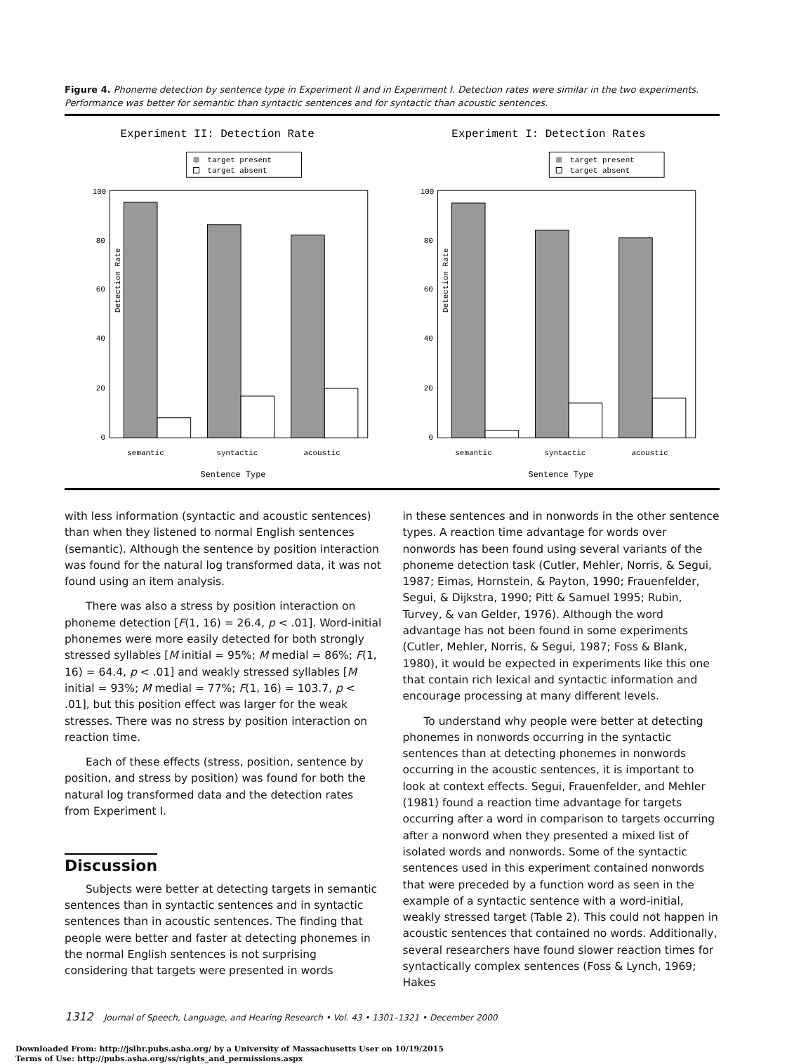Figure 4. Phoneme detection by sentence type in Experiment II and in Experiment I. Detection rates were similar in the two experiments. Performance was better for semantic than syntactic sentences and for syntactic than acoustic sentences.
Experiment II: Detection Rate
target present
target absent
100
80
60
40
20
0
Detection Rate
semantic
syntactic
acoustic
Sentence Type
Experiment I: Detection Rates
target present
target absent
100
80
60
40
20
0
Detection Rate
semantic
syntactic
acoustic
Sentence Type
with less information (syntactic and acoustic sentences) than when they listened to normal English sentences (semantic). Although the sentence by position interaction was found for the natural log transformed data, it was not found using an item analysis.
There was also a stress by position interaction on phoneme detection [F(1, 16) = 26.4, p < .01]. Word-initial phonemes were more easily detected for both strongly stressed syllables [M initial = 95%; M medial = 86%; F(1, 16) = 64.4, p < .01] and weakly stressed syllables [M initial = 93%; M medial = 77%; F(1, 16) = 103.7, p < .01], but this position effect was larger for the weak stresses. There was no stress by position interaction on reaction time.
Each of these effects (stress, position, sentence by position, and stress by position) was found for both the natural log transformed data and the detection rates from Experiment I.
Discussion
Subjects were better at detecting targets in semantic sentences than in syntactic sentences and in syntactic sentences than in acoustic sentences. The finding that people were better and faster at detecting phonemes in the normal English sentences is not surprising considering that targets were presented in words
in these sentences and in nonwords in the other sentence types. A reaction time advantage for words over nonwords has been found using several variants of the phoneme detection task (Cutler, Mehler, Norris, & Segui, 1987; Eimas, Hornstein, & Payton, 1990; Frauenfelder, Segui, & Dijkstra, 1990; Pitt & Samuel 1995; Rubin, Turvey, & van Gelder, 1976). Although the word advantage has not been found in some experiments (Cutler, Mehler, Norris, & Segui, 1987; Foss & Blank, 1980), it would be expected in experiments like this one that contain rich lexical and syntactic information and encourage processing at many different levels.
To understand why people were better at detecting phonemes in nonwords occurring in the syntactic sentences than at detecting phonemes in nonwords occurring in the acoustic sentences, it is important to look at context effects. Segui, Frauenfelder, and Mehler (1981) found a reaction time advantage for targets occurring after a word in comparison to targets occurring after a nonword when they presented a mixed list of isolated words and nonwords. Some of the syntactic sentences used in this experiment contained nonwords that were preceded by a function word as seen in the example of a syntactic sentence with a word-initial, weakly stressed target (Table 2). This could not happen in acoustic sentences that contained no words. Additionally, several researchers have found slower reaction times for syntactically complex sentences (Foss & Lynch, 1969; Hakes
1312 Journal of Speech, Language, and Hearing Research • Vol. 43 • 1301–1321 • December 2000
Downloaded From: http://jslhr.pubs.asha.org/ by a University of Massachusetts User on 10/19/2015
Terms of Use: http://pubs.asha.org/ss/rights_and_permissions.aspx